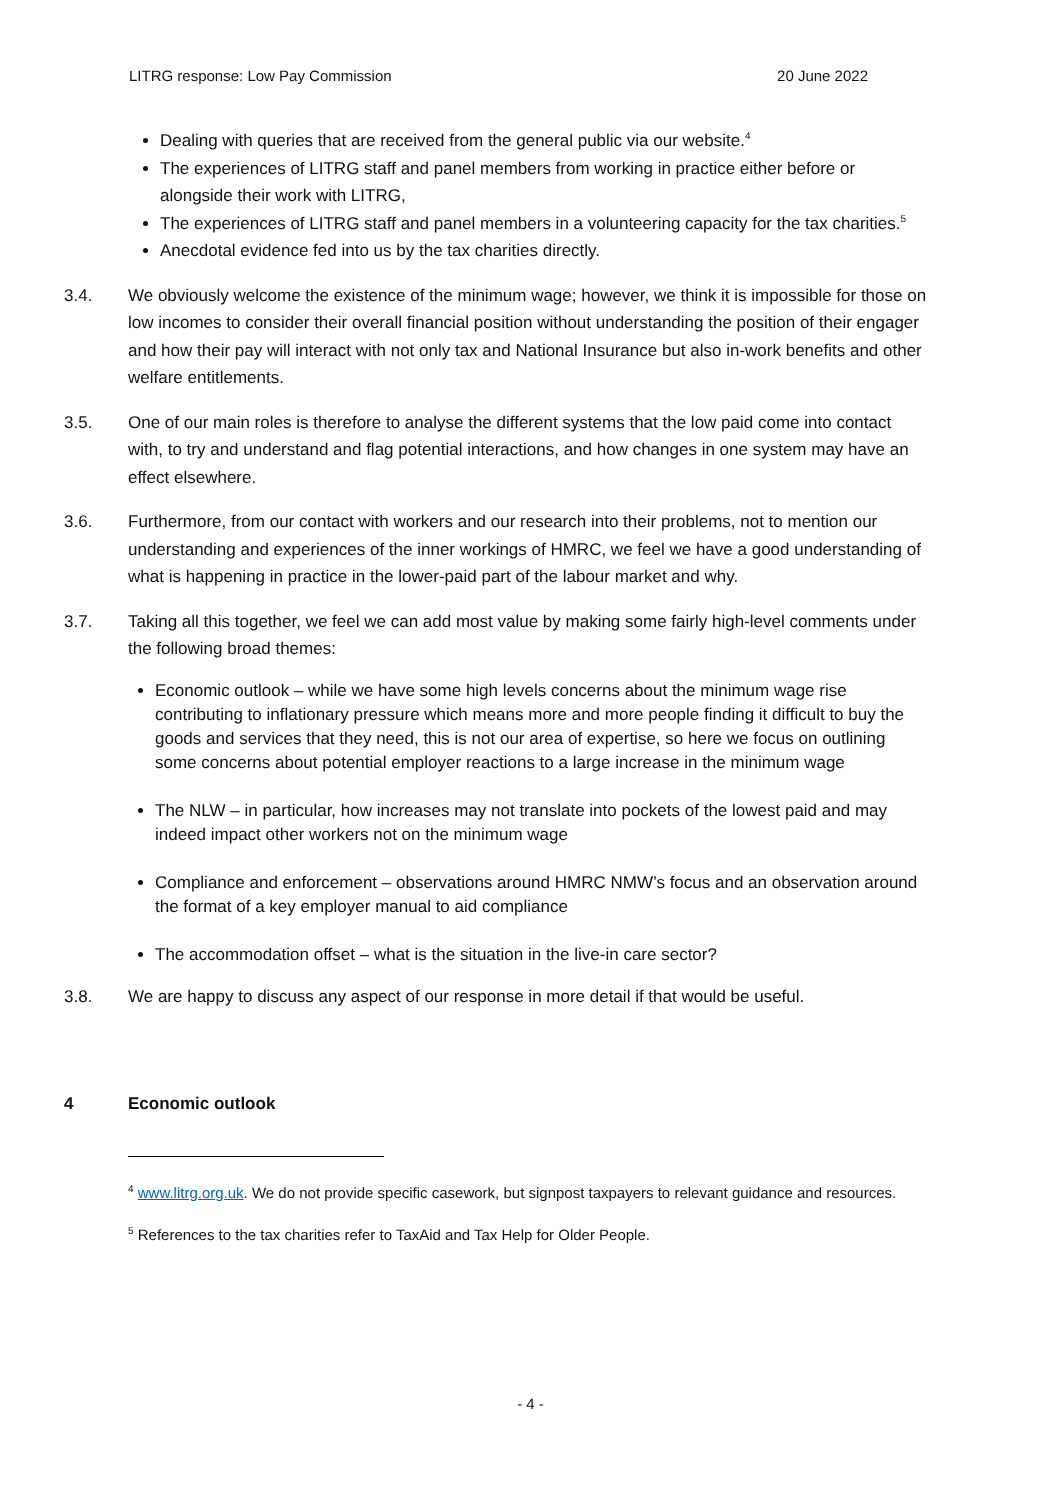LITRG response: Low Pay Commission 20 June 2022
Dealing with queries that are received from the general public via our website.<sup>4</sup>
The experiences of LITRG staff and panel members from working in practice either before or alongside their work with LITRG,
The experiences of LITRG staff and panel members in a volunteering capacity for the tax charities.<sup>5</sup>
Anecdotal evidence fed into us by the tax charities directly.
3.4. We obviously welcome the existence of the minimum wage; however, we think it is impossible for those on low incomes to consider their overall financial position without understanding the position of their engager and how their pay will interact with not only tax and National Insurance but also in-work benefits and other welfare entitlements.
3.5. One of our main roles is therefore to analyse the different systems that the low paid come into contact with, to try and understand and flag potential interactions, and how changes in one system may have an effect elsewhere.
3.6. Furthermore, from our contact with workers and our research into their problems, not to mention our understanding and experiences of the inner workings of HMRC, we feel we have a good understanding of what is happening in practice in the lower-paid part of the labour market and why.
3.7. Taking all this together, we feel we can add most value by making some fairly high-level comments under the following broad themes:
Economic outlook – while we have some high levels concerns about the minimum wage rise contributing to inflationary pressure which means more and more people finding it difficult to buy the goods and services that they need, this is not our area of expertise, so here we focus on outlining some concerns about potential employer reactions to a large increase in the minimum wage
The NLW – in particular, how increases may not translate into pockets of the lowest paid and may indeed impact other workers not on the minimum wage
Compliance and enforcement – observations around HMRC NMW’s focus and an observation around the format of a key employer manual to aid compliance
The accommodation offset – what is the situation in the live-in care sector?
3.8. We are happy to discuss any aspect of our response in more detail if that would be useful.
4 Economic outlook
<sup>4</sup> www.litrg.org.uk. We do not provide specific casework, but signpost taxpayers to relevant guidance and resources.
<sup>5</sup> References to the tax charities refer to TaxAid and Tax Help for Older People.
- 4 -